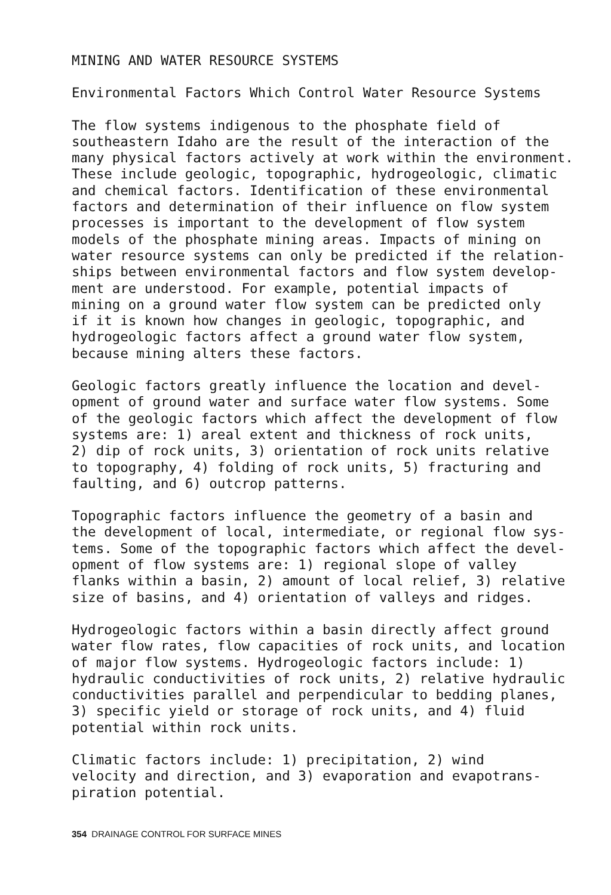MINING AND WATER RESOURCE SYSTEMS
Environmental Factors Which Control Water Resource Systems
The flow systems indigenous to the phosphate field of southeastern Idaho are the result of the interaction of the many physical factors actively at work within the environment. These include geologic, topographic, hydrogeologic, climatic and chemical factors. Identification of these environmental factors and determination of their influence on flow system processes is important to the development of flow system models of the phosphate mining areas. Impacts of mining on water resource systems can only be predicted if the relation- ships between environmental factors and flow system develop- ment are understood. For example, potential impacts of mining on a ground water flow system can be predicted only if it is known how changes in geologic, topographic, and hydrogeologic factors affect a ground water flow system, because mining alters these factors.
Geologic factors greatly influence the location and devel- opment of ground water and surface water flow systems. Some of the geologic factors which affect the development of flow systems are: 1) areal extent and thickness of rock units, 2) dip of rock units, 3) orientation of rock units relative to topography, 4) folding of rock units, 5) fracturing and faulting, and 6) outcrop patterns.
Topographic factors influence the geometry of a basin and the development of local, intermediate, or regional flow sys- tems. Some of the topographic factors which affect the devel- opment of flow systems are: 1) regional slope of valley flanks within a basin, 2) amount of local relief, 3) relative size of basins, and 4) orientation of valleys and ridges.
Hydrogeologic factors within a basin directly affect ground water flow rates, flow capacities of rock units, and location of major flow systems. Hydrogeologic factors include: 1) hydraulic conductivities of rock units, 2) relative hydraulic conductivities parallel and perpendicular to bedding planes, 3) specific yield or storage of rock units, and 4) fluid potential within rock units.
Climatic factors include: 1) precipitation, 2) wind velocity and direction, and 3) evaporation and evapotrans- piration potential.
354 DRAINAGE CONTROL FOR SURFACE MINES